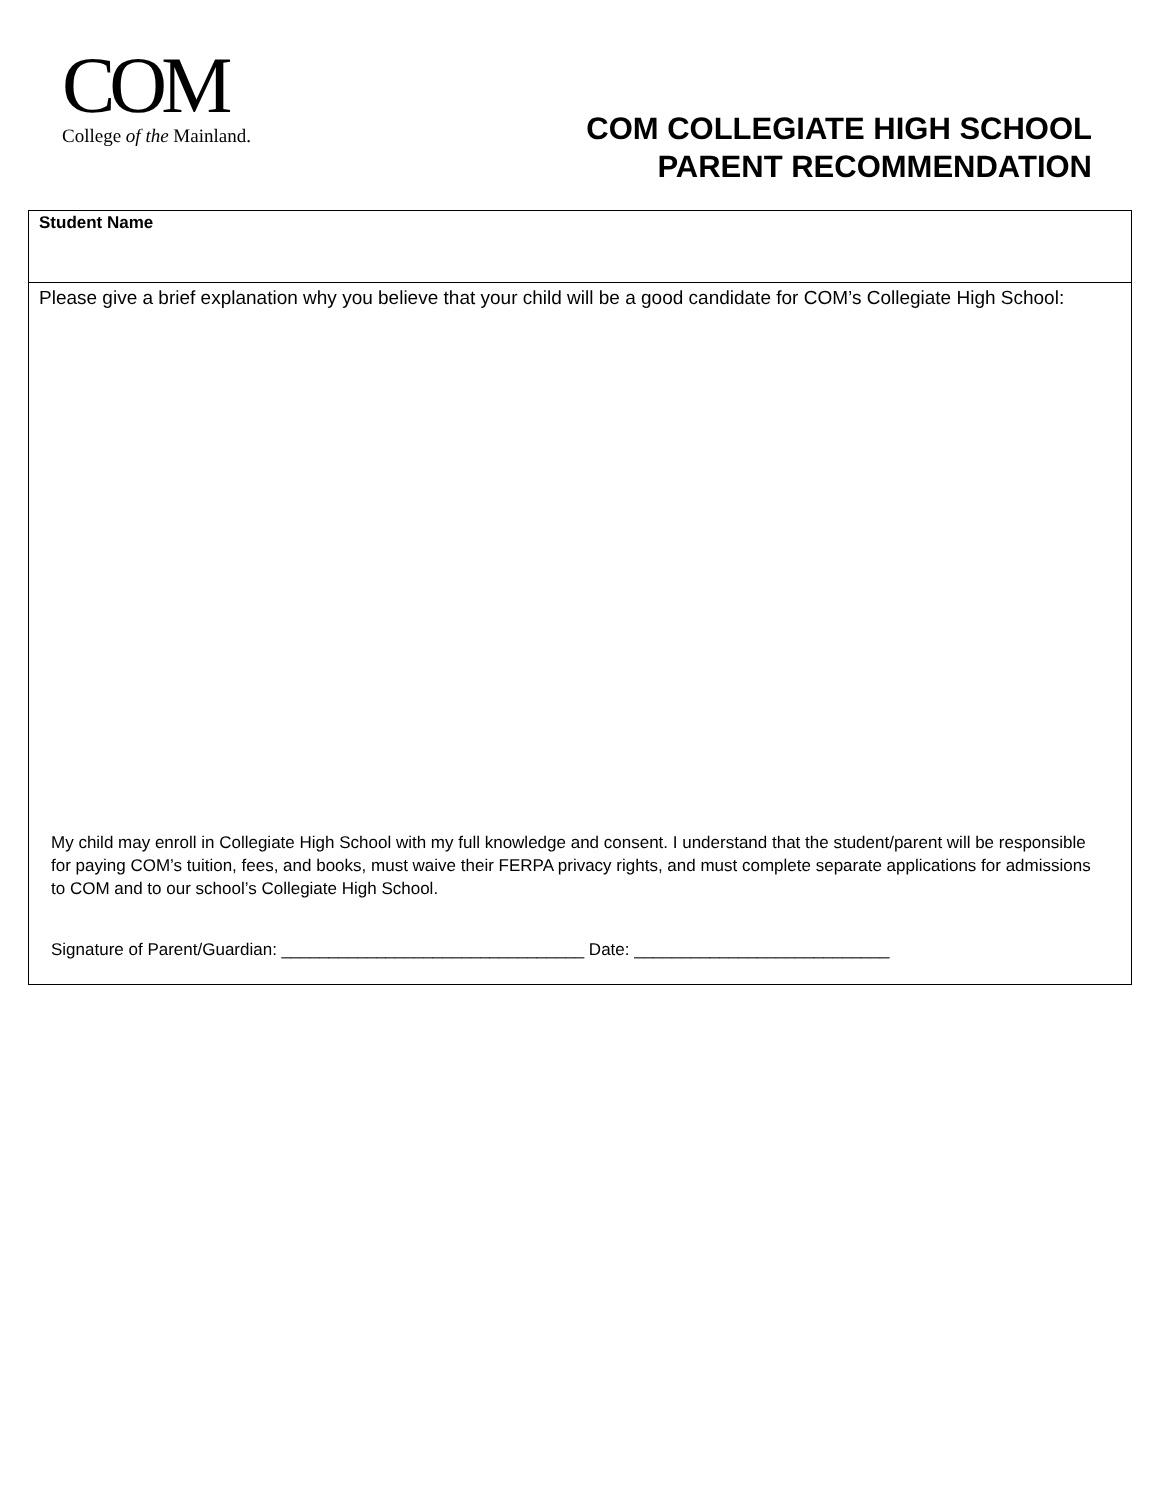COM
College of the Mainland.
COM COLLEGIATE HIGH SCHOOL
PARENT RECOMMENDATION
Student Name
Please give a brief explanation why you believe that your child will be a good candidate for COM’s Collegiate High School:
My child may enroll in Collegiate High School with my full knowledge and consent. I understand that the student/parent will be responsible for paying COM’s tuition, fees, and books, must waive their FERPA privacy rights, and must complete separate applications for admissions to COM and to our school’s Collegiate High School.
Signature of Parent/Guardian: ________________________________ Date: ___________________________